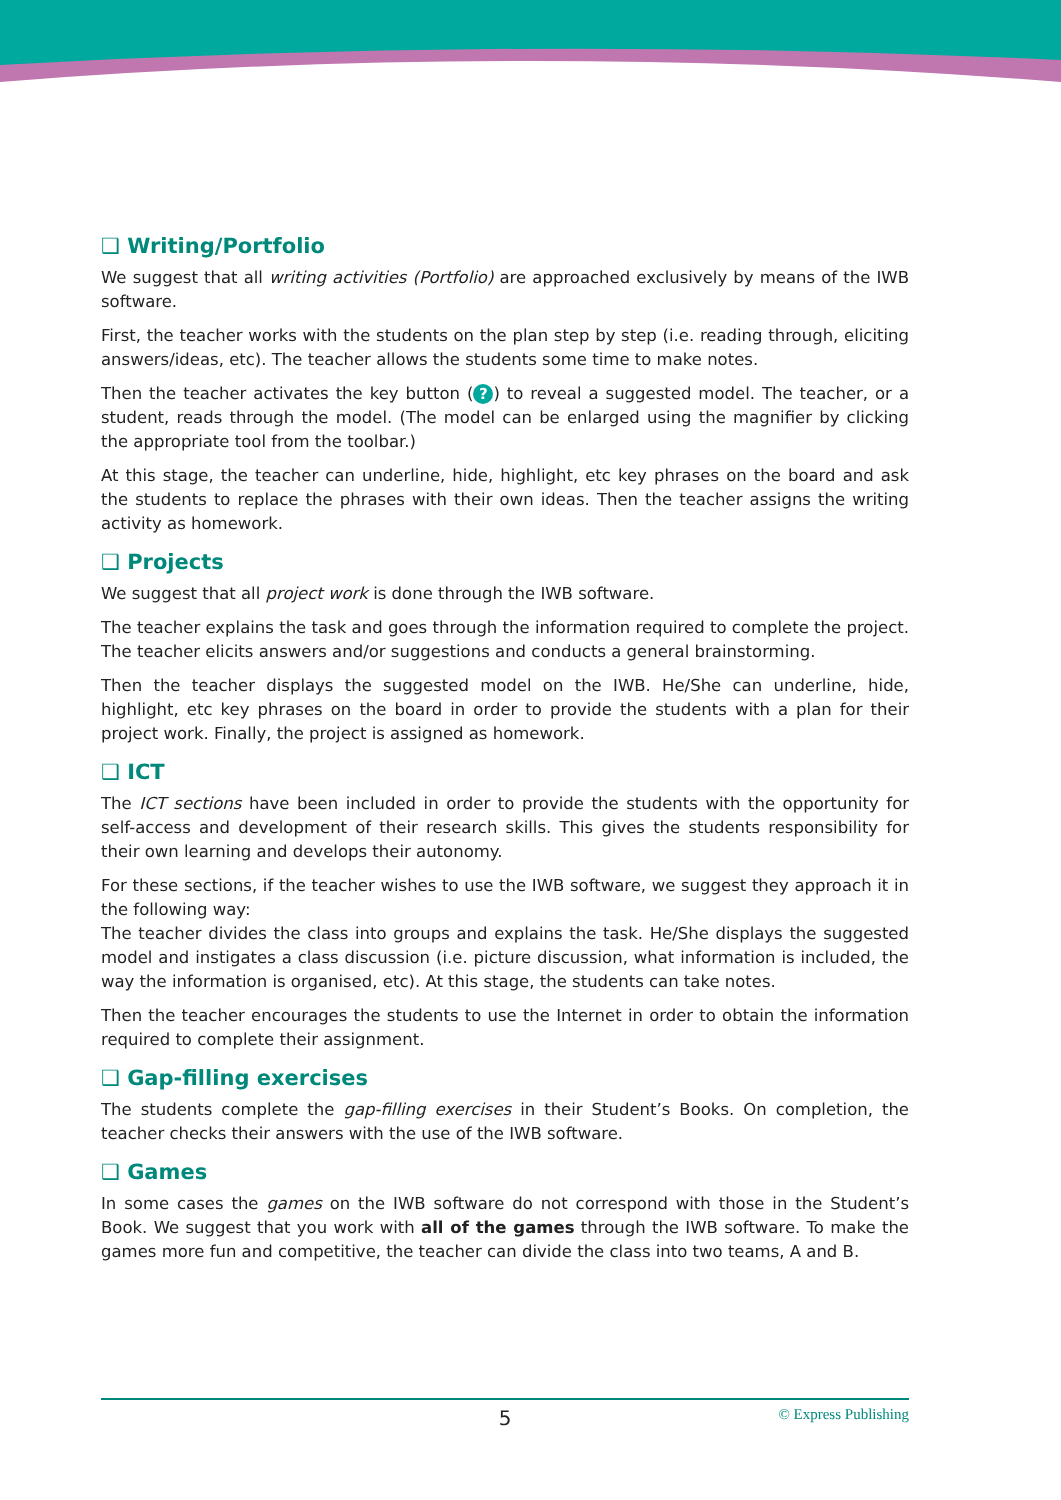❑ Writing/Portfolio
We suggest that all writing activities (Portfolio) are approached exclusively by means of the IWB software.
First, the teacher works with the students on the plan step by step (i.e. reading through, eliciting answers/ideas, etc). The teacher allows the students some time to make notes.
Then the teacher activates the key button (?) to reveal a suggested model. The teacher, or a student, reads through the model. (The model can be enlarged using the magnifier by clicking the appropriate tool from the toolbar.)
At this stage, the teacher can underline, hide, highlight, etc key phrases on the board and ask the students to replace the phrases with their own ideas. Then the teacher assigns the writing activity as homework.
❑ Projects
We suggest that all project work is done through the IWB software.
The teacher explains the task and goes through the information required to complete the project. The teacher elicits answers and/or suggestions and conducts a general brainstorming.
Then the teacher displays the suggested model on the IWB. He/She can underline, hide, highlight, etc key phrases on the board in order to provide the students with a plan for their project work. Finally, the project is assigned as homework.
❑ ICT
The ICT sections have been included in order to provide the students with the opportunity for self-access and development of their research skills. This gives the students responsibility for their own learning and develops their autonomy.
For these sections, if the teacher wishes to use the IWB software, we suggest they approach it in the following way:
The teacher divides the class into groups and explains the task. He/She displays the suggested model and instigates a class discussion (i.e. picture discussion, what information is included, the way the information is organised, etc). At this stage, the students can take notes.
Then the teacher encourages the students to use the Internet in order to obtain the information required to complete their assignment.
❑ Gap-filling exercises
The students complete the gap-filling exercises in their Student’s Books. On completion, the teacher checks their answers with the use of the IWB software.
❑ Games
In some cases the games on the IWB software do not correspond with those in the Student’s Book. We suggest that you work with all of the games through the IWB software. To make the games more fun and competitive, the teacher can divide the class into two teams, A and B.
5 © Express Publishing